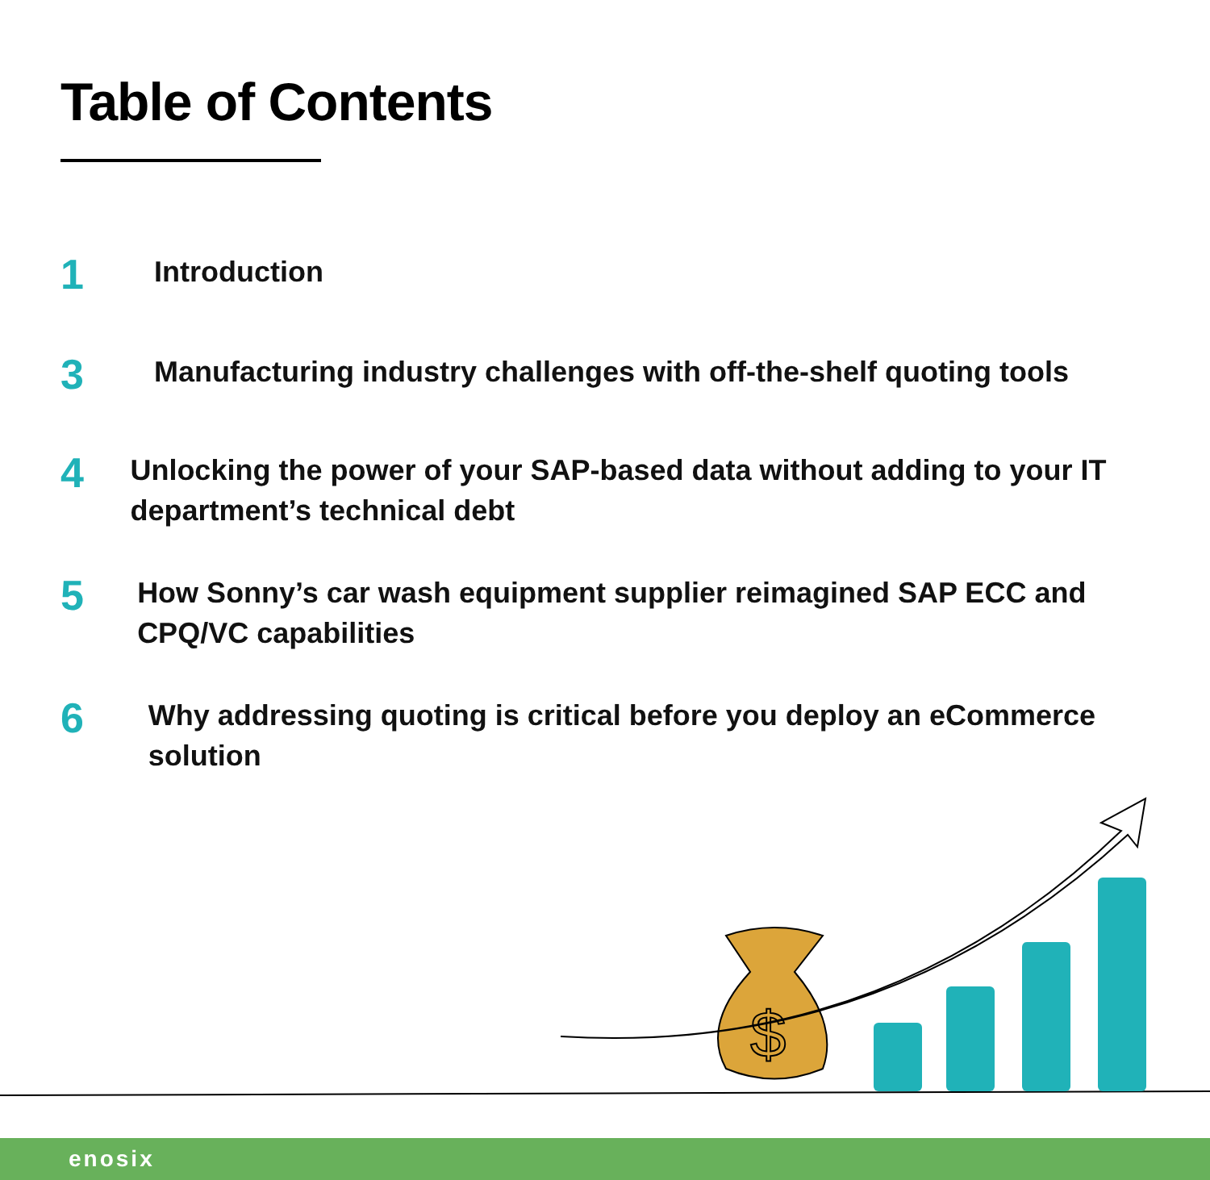Table of Contents
1
Introduction
3
Manufacturing industry challenges with off-the-shelf quoting tools
4
Unlocking the power of your SAP-based data without adding to your IT department’s technical debt
5
How Sonny’s car wash equipment supplier reimagined SAP ECC and CPQ/VC capabilities
6
Why addressing quoting is critical before you deploy an eCommerce solution
$
enosix